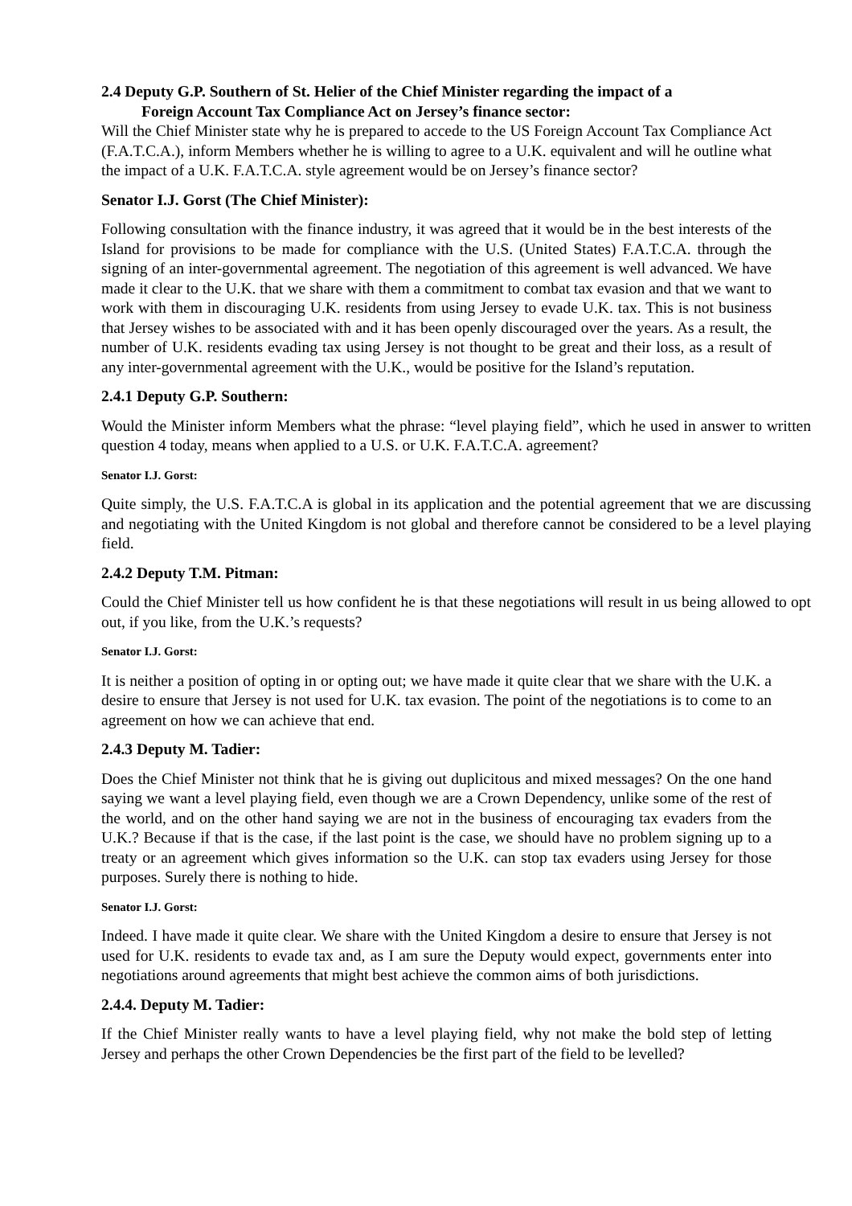2.4 Deputy G.P. Southern of St. Helier of the Chief Minister regarding the impact of a
Foreign Account Tax Compliance Act on Jersey’s finance sector:
Will the Chief Minister state why he is prepared to accede to the US Foreign Account Tax Compliance Act (F.A.T.C.A.), inform Members whether he is willing to agree to a U.K. equivalent and will he outline what the impact of a U.K. F.A.T.C.A. style agreement would be on Jersey’s finance sector?
Senator I.J. Gorst (The Chief Minister):
Following consultation with the finance industry, it was agreed that it would be in the best interests of the Island for provisions to be made for compliance with the U.S. (United States) F.A.T.C.A. through the signing of an inter-governmental agreement. The negotiation of this agreement is well advanced. We have made it clear to the U.K. that we share with them a commitment to combat tax evasion and that we want to work with them in discouraging U.K. residents from using Jersey to evade U.K. tax. This is not business that Jersey wishes to be associated with and it has been openly discouraged over the years. As a result, the number of U.K. residents evading tax using Jersey is not thought to be great and their loss, as a result of any inter-governmental agreement with the U.K., would be positive for the Island’s reputation.
2.4.1 Deputy G.P. Southern:
Would the Minister inform Members what the phrase: “level playing field”, which he used in answer to written question 4 today, means when applied to a U.S. or U.K. F.A.T.C.A. agreement?
Senator I.J. Gorst:
Quite simply, the U.S. F.A.T.C.A is global in its application and the potential agreement that we are discussing and negotiating with the United Kingdom is not global and therefore cannot be considered to be a level playing field.
2.4.2 Deputy T.M. Pitman:
Could the Chief Minister tell us how confident he is that these negotiations will result in us being allowed to opt out, if you like, from the U.K.’s requests?
Senator I.J. Gorst:
It is neither a position of opting in or opting out; we have made it quite clear that we share with the U.K. a desire to ensure that Jersey is not used for U.K. tax evasion. The point of the negotiations is to come to an agreement on how we can achieve that end.
2.4.3 Deputy M. Tadier:
Does the Chief Minister not think that he is giving out duplicitous and mixed messages? On the one hand saying we want a level playing field, even though we are a Crown Dependency, unlike some of the rest of the world, and on the other hand saying we are not in the business of encouraging tax evaders from the U.K.? Because if that is the case, if the last point is the case, we should have no problem signing up to a treaty or an agreement which gives information so the U.K. can stop tax evaders using Jersey for those purposes. Surely there is nothing to hide.
Senator I.J. Gorst:
Indeed. I have made it quite clear. We share with the United Kingdom a desire to ensure that Jersey is not used for U.K. residents to evade tax and, as I am sure the Deputy would expect, governments enter into negotiations around agreements that might best achieve the common aims of both jurisdictions.
2.4.4. Deputy M. Tadier:
If the Chief Minister really wants to have a level playing field, why not make the bold step of letting Jersey and perhaps the other Crown Dependencies be the first part of the field to be levelled?